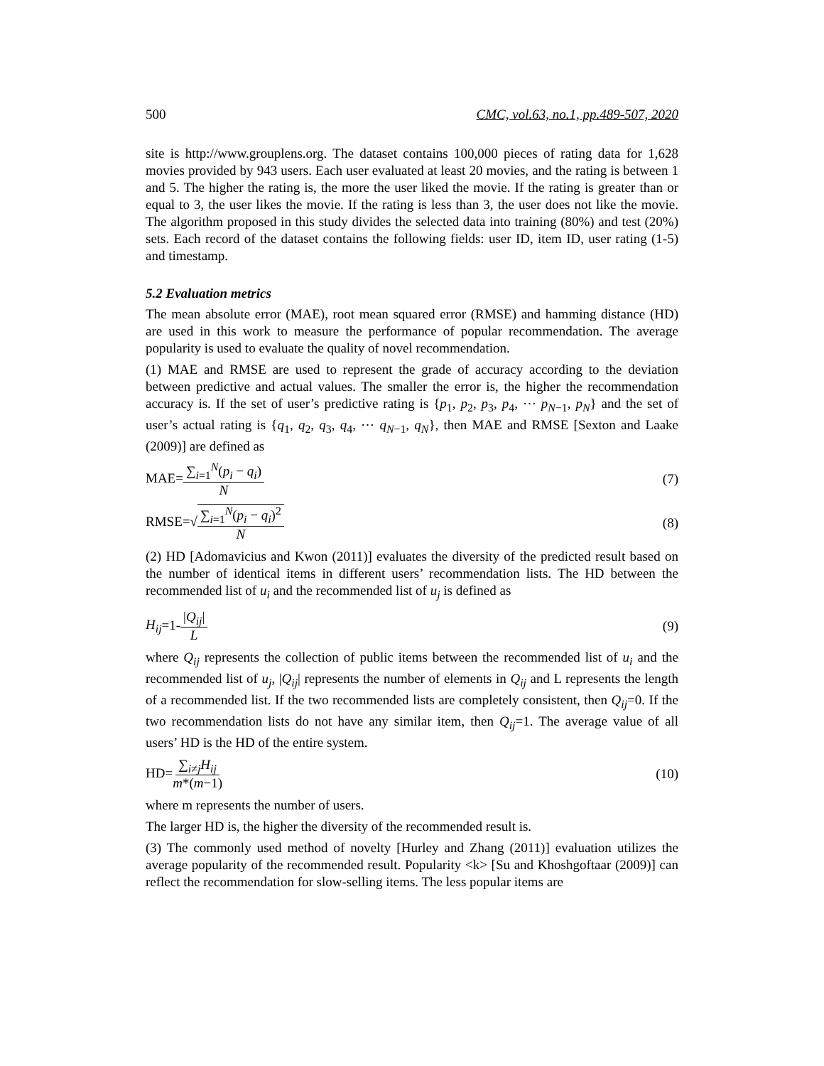500 CMC, vol.63, no.1, pp.489-507, 2020
site is http://www.grouplens.org. The dataset contains 100,000 pieces of rating data for 1,628 movies provided by 943 users. Each user evaluated at least 20 movies, and the rating is between 1 and 5. The higher the rating is, the more the user liked the movie. If the rating is greater than or equal to 3, the user likes the movie. If the rating is less than 3, the user does not like the movie. The algorithm proposed in this study divides the selected data into training (80%) and test (20%) sets. Each record of the dataset contains the following fields: user ID, item ID, user rating (1-5) and timestamp.
5.2 Evaluation metrics
The mean absolute error (MAE), root mean squared error (RMSE) and hamming distance (HD) are used in this work to measure the performance of popular recommendation. The average popularity is used to evaluate the quality of novel recommendation.
(1) MAE and RMSE are used to represent the grade of accuracy according to the deviation between predictive and actual values. The smaller the error is, the higher the recommendation accuracy is. If the set of user’s predictive rating is {p<sub>1</sub>, p<sub>2</sub>, p<sub>3</sub>, p<sub>4</sub>, ⋯ p<sub>N−1</sub>, p<sub>N</sub>} and the set of user’s actual rating is {q<sub>1</sub>, q<sub>2</sub>, q<sub>3</sub>, q<sub>4</sub>, ⋯ q<sub>N−1</sub>, q<sub>N</sub>}, then MAE and RMSE [Sexton and Laake (2009)] are defined as
MAE=∑<sub>i=1</sub><sup>N</sup>(p<sub>i</sub> − q<sub>i</sub>) N (7)
RMSE=√∑<sub>i=1</sub><sup>N</sup>(p<sub>i</sub> − q<sub>i</sub>)<sup>2</sup> N (8)
(2) HD [Adomavicius and Kwon (2011)] evaluates the diversity of the predicted result based on the number of identical items in different users’ recommendation lists. The HD between the recommended list of u<sub>i</sub> and the recommended list of u<sub>j</sub> is defined as
H<sub>ij</sub>=1-|Q<sub>ij</sub>| L (9)
where Q<sub>ij</sub> represents the collection of public items between the recommended list of u<sub>i</sub> and the recommended list of u<sub>j</sub>, |Q<sub>ij</sub>| represents the number of elements in Q<sub>ij</sub> and L represents the length of a recommended list. If the two recommended lists are completely consistent, then Q<sub>ij</sub>=0. If the two recommendation lists do not have any similar item, then Q<sub>ij</sub>=1. The average value of all users’ HD is the HD of the entire system.
HD=∑<sub>i≠j</sub>H<sub>ij</sub> m*(m−1) (10)
where m represents the number of users.
The larger HD is, the higher the diversity of the recommended result is.
(3) The commonly used method of novelty [Hurley and Zhang (2011)] evaluation utilizes the average popularity of the recommended result. Popularity <k> [Su and Khoshgoftaar (2009)] can reflect the recommendation for slow-selling items. The less popular items are